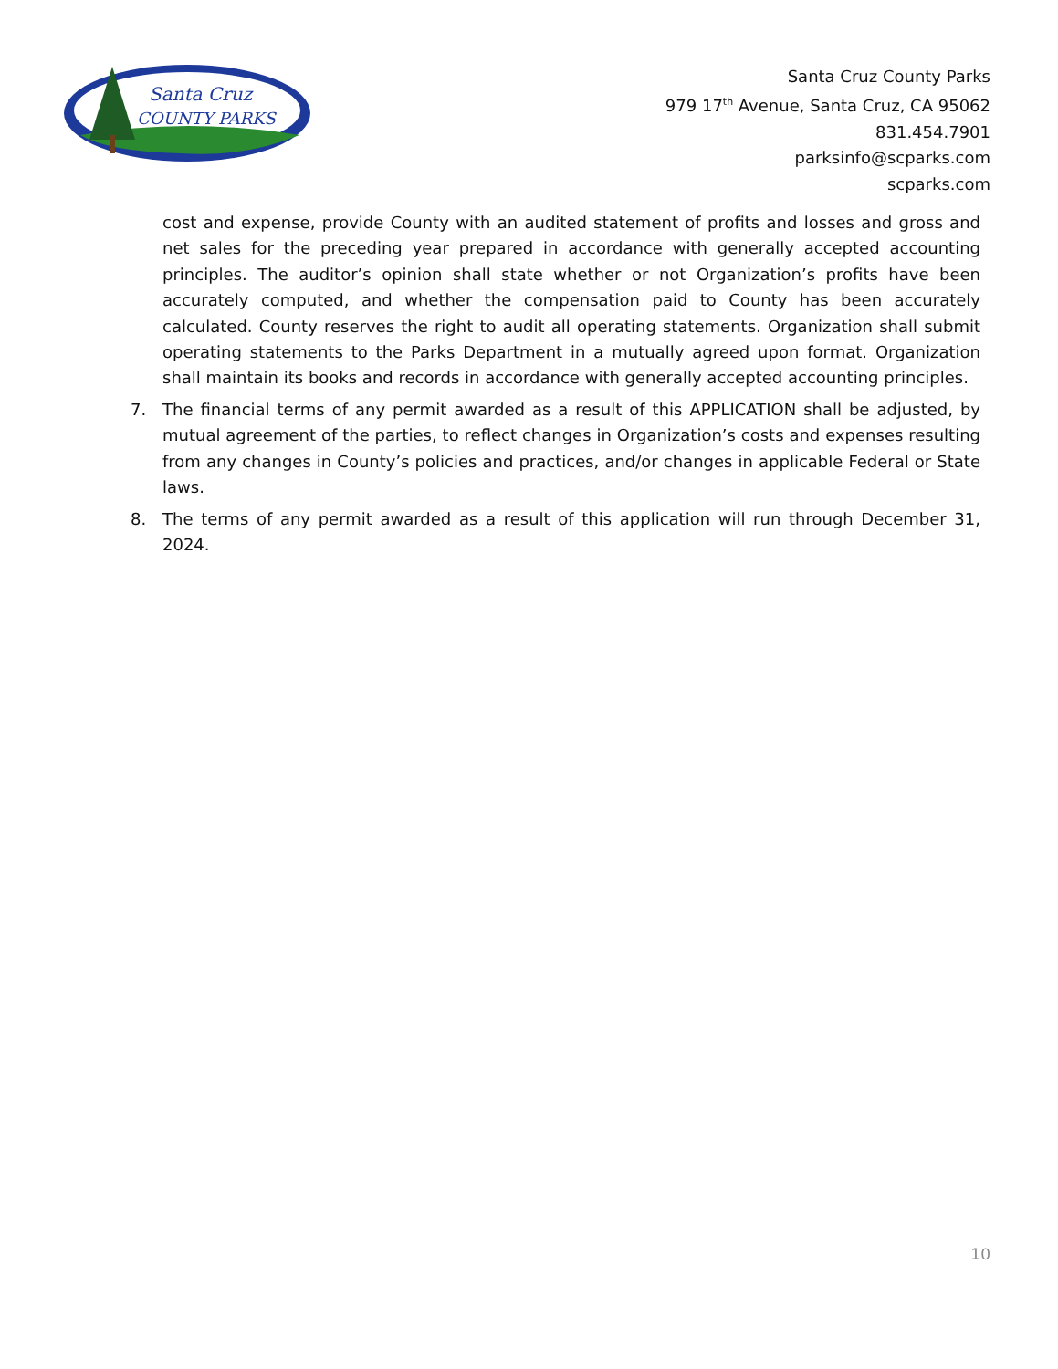Santa Cruz
COUNTY PARKS
Santa Cruz County Parks
979 17<sup>th</sup> Avenue, Santa Cruz, CA 95062
831.454.7901
parksinfo@scparks.com
scparks.com
cost and expense, provide County with an audited statement of profits and losses and gross and net sales for the preceding year prepared in accordance with generally accepted accounting principles. The auditor’s opinion shall state whether or not Organization’s profits have been accurately computed, and whether the compensation paid to County has been accurately calculated. County reserves the right to audit all operating statements. Organization shall submit operating statements to the Parks Department in a mutually agreed upon format. Organization shall maintain its books and records in accordance with generally accepted accounting principles.
7. The financial terms of any permit awarded as a result of this APPLICATION shall be adjusted, by mutual agreement of the parties, to reflect changes in Organization’s costs and expenses resulting from any changes in County’s policies and practices, and/or changes in applicable Federal or State laws.
8. The terms of any permit awarded as a result of this application will run through December 31, 2024.
10